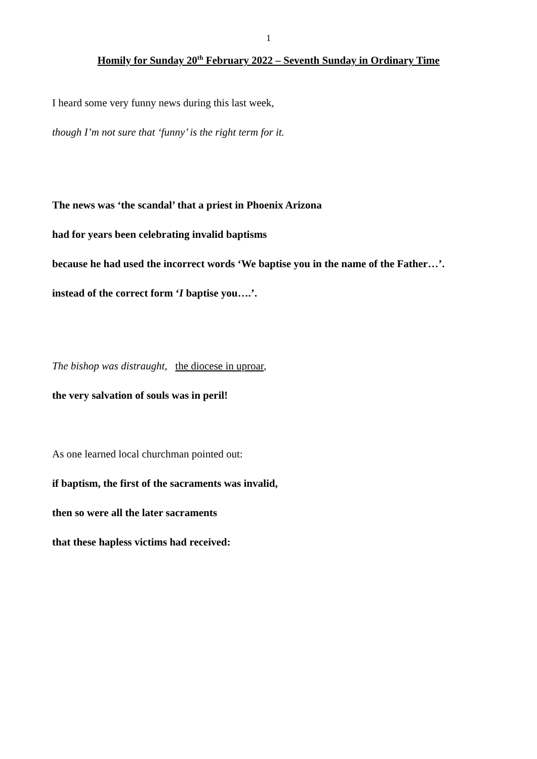1
Homily for Sunday 20<sup>th</sup> February 2022 – Seventh Sunday in Ordinary Time
I heard some very funny news during this last week,
though I’m not sure that ‘funny’ is the right term for it.
The news was ‘the scandal’ that a priest in Phoenix Arizona
had for years been celebrating invalid baptisms
because he had used the incorrect words ‘We baptise you in the name of the Father…’.
instead of the correct form ‘I baptise you….’.
The bishop was distraught, the diocese in uproar,
the very salvation of souls was in peril!
As one learned local churchman pointed out:
if baptism, the first of the sacraments was invalid,
then so were all the later sacraments
that these hapless victims had received: